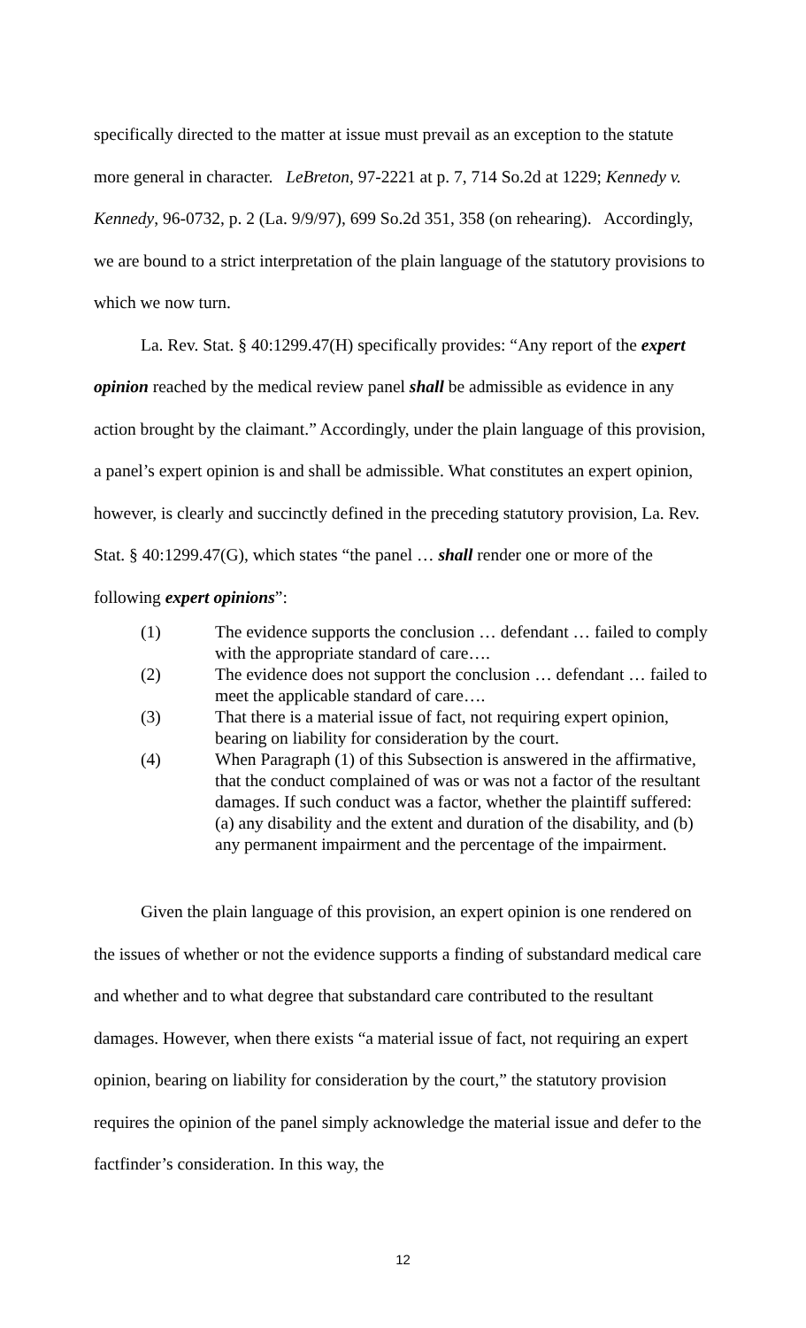specifically directed to the matter at issue must prevail as an exception to the statute more general in character. LeBreton, 97-2221 at p. 7, 714 So.2d at 1229; Kennedy v. Kennedy, 96-0732, p. 2 (La. 9/9/97), 699 So.2d 351, 358 (on rehearing). Accordingly, we are bound to a strict interpretation of the plain language of the statutory provisions to which we now turn.
La. Rev. Stat. § 40:1299.47(H) specifically provides: “Any report of the expert opinion reached by the medical review panel shall be admissible as evidence in any action brought by the claimant.” Accordingly, under the plain language of this provision, a panel’s expert opinion is and shall be admissible. What constitutes an expert opinion, however, is clearly and succinctly defined in the preceding statutory provision, La. Rev. Stat. § 40:1299.47(G), which states “the panel … shall render one or more of the following expert opinions”:
(1) The evidence supports the conclusion … defendant … failed to comply with the appropriate standard of care….
(2) The evidence does not support the conclusion … defendant … failed to meet the applicable standard of care….
(3) That there is a material issue of fact, not requiring expert opinion, bearing on liability for consideration by the court.
(4) When Paragraph (1) of this Subsection is answered in the affirmative, that the conduct complained of was or was not a factor of the resultant damages. If such conduct was a factor, whether the plaintiff suffered: (a) any disability and the extent and duration of the disability, and (b) any permanent impairment and the percentage of the impairment.
Given the plain language of this provision, an expert opinion is one rendered on the issues of whether or not the evidence supports a finding of substandard medical care and whether and to what degree that substandard care contributed to the resultant damages. However, when there exists “a material issue of fact, not requiring an expert opinion, bearing on liability for consideration by the court,” the statutory provision requires the opinion of the panel simply acknowledge the material issue and defer to the factfinder’s consideration. In this way, the
12